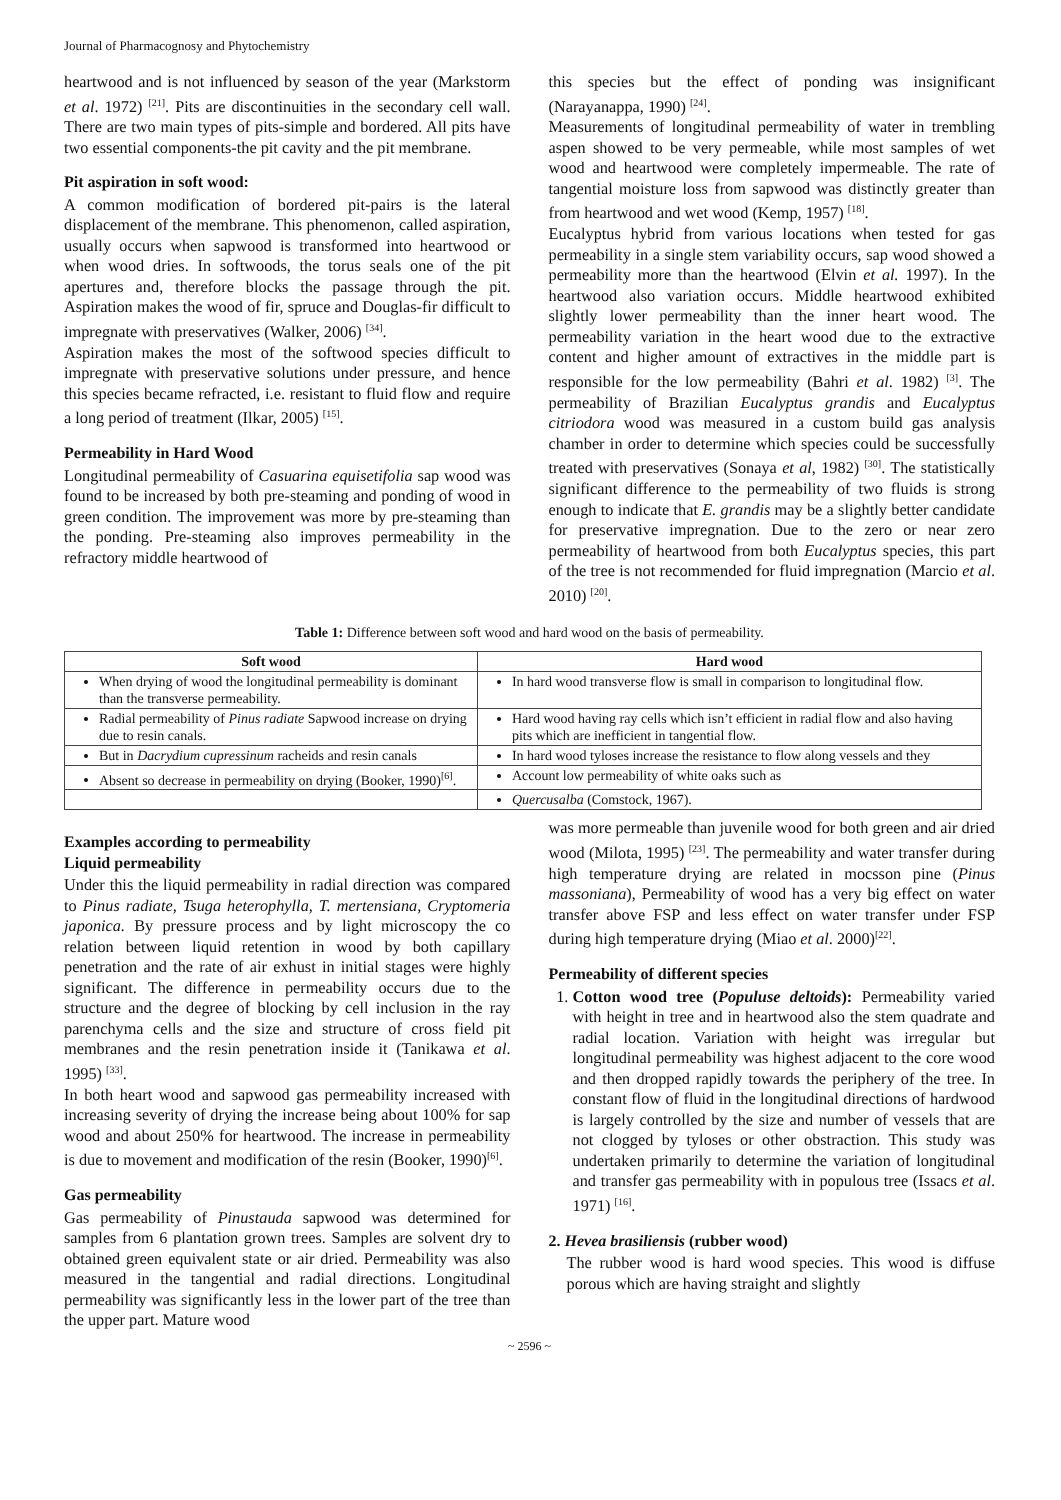Journal of Pharmacognosy and Phytochemistry
heartwood and is not influenced by season of the year (Markstorm et al. 1972) <sup>[21]</sup>. Pits are discontinuities in the secondary cell wall. There are two main types of pits-simple and bordered. All pits have two essential components-the pit cavity and the pit membrane.
Pit aspiration in soft wood:
A common modification of bordered pit-pairs is the lateral displacement of the membrane. This phenomenon, called aspiration, usually occurs when sapwood is transformed into heartwood or when wood dries. In softwoods, the torus seals one of the pit apertures and, therefore blocks the passage through the pit. Aspiration makes the wood of fir, spruce and Douglas-fir difficult to impregnate with preservatives (Walker, 2006) <sup>[34]</sup>.
Aspiration makes the most of the softwood species difficult to impregnate with preservative solutions under pressure, and hence this species became refracted, i.e. resistant to fluid flow and require a long period of treatment (Ilkar, 2005) <sup>[15]</sup>.
Permeability in Hard Wood
Longitudinal permeability of Casuarina equisetifolia sap wood was found to be increased by both pre-steaming and ponding of wood in green condition. The improvement was more by pre-steaming than the ponding. Pre-steaming also improves permeability in the refractory middle heartwood of
this species but the effect of ponding was insignificant (Narayanappa, 1990) <sup>[24]</sup>.
Measurements of longitudinal permeability of water in trembling aspen showed to be very permeable, while most samples of wet wood and heartwood were completely impermeable. The rate of tangential moisture loss from sapwood was distinctly greater than from heartwood and wet wood (Kemp, 1957) <sup>[18]</sup>.
Eucalyptus hybrid from various locations when tested for gas permeability in a single stem variability occurs, sap wood showed a permeability more than the heartwood (Elvin et al. 1997). In the heartwood also variation occurs. Middle heartwood exhibited slightly lower permeability than the inner heart wood. The permeability variation in the heart wood due to the extractive content and higher amount of extractives in the middle part is responsible for the low permeability (Bahri et al. 1982) <sup>[3]</sup>. The permeability of Brazilian Eucalyptus grandis and Eucalyptus citriodora wood was measured in a custom build gas analysis chamber in order to determine which species could be successfully treated with preservatives (Sonaya et al, 1982) <sup>[30]</sup>. The statistically significant difference to the permeability of two fluids is strong enough to indicate that E. grandis may be a slightly better candidate for preservative impregnation. Due to the zero or near zero permeability of heartwood from both Eucalyptus species, this part of the tree is not recommended for fluid impregnation (Marcio et al. 2010) <sup>[20]</sup>.
Table 1: Difference between soft wood and hard wood on the basis of permeability.
| Soft wood | Hard wood |
| --- | --- |
| When drying of wood the longitudinal permeability is dominant than the transverse permeability. | In hard wood transverse flow is small in comparison to longitudinal flow. |
| Radial permeability of Pinus radiate Sapwood increase on drying due to resin canals. | Hard wood having ray cells which isn’t efficient in radial flow and also having pits which are inefficient in tangential flow. |
| But in Dacrydium cupressinum racheids and resin canals | In hard wood tyloses increase the resistance to flow along vessels and they |
| Absent so decrease in permeability on drying (Booker, 1990)<sup>[6]</sup>. | Account low permeability of white oaks such as |
| | Quercusalba (Comstock, 1967). |
Examples according to permeability
Liquid permeability
Under this the liquid permeability in radial direction was compared to Pinus radiate, Tsuga heterophylla, T. mertensiana, Cryptomeria japonica. By pressure process and by light microscopy the co relation between liquid retention in wood by both capillary penetration and the rate of air exhust in initial stages were highly significant. The difference in permeability occurs due to the structure and the degree of blocking by cell inclusion in the ray parenchyma cells and the size and structure of cross field pit membranes and the resin penetration inside it (Tanikawa et al. 1995) <sup>[33]</sup>.
In both heart wood and sapwood gas permeability increased with increasing severity of drying the increase being about 100% for sap wood and about 250% for heartwood. The increase in permeability is due to movement and modification of the resin (Booker, 1990)<sup>[6]</sup>.
Gas permeability
Gas permeability of Pinustauda sapwood was determined for samples from 6 plantation grown trees. Samples are solvent dry to obtained green equivalent state or air dried. Permeability was also measured in the tangential and radial directions. Longitudinal permeability was significantly less in the lower part of the tree than the upper part. Mature wood
was more permeable than juvenile wood for both green and air dried wood (Milota, 1995) <sup>[23]</sup>. The permeability and water transfer during high temperature drying are related in mocsson pine (Pinus massoniana), Permeability of wood has a very big effect on water transfer above FSP and less effect on water transfer under FSP during high temperature drying (Miao et al. 2000)<sup>[22]</sup>.
Permeability of different species
1. Cotton wood tree (Populuse deltoids): Permeability varied with height in tree and in heartwood also the stem quadrate and radial location. Variation with height was irregular but longitudinal permeability was highest adjacent to the core wood and then dropped rapidly towards the periphery of the tree. In constant flow of fluid in the longitudinal directions of hardwood is largely controlled by the size and number of vessels that are not clogged by tyloses or other obstraction. This study was undertaken primarily to determine the variation of longitudinal and transfer gas permeability with in populous tree (Issacs et al. 1971) <sup>[16]</sup>.
2. Hevea brasiliensis (rubber wood)
The rubber wood is hard wood species. This wood is diffuse porous which are having straight and slightly
~ 2596 ~